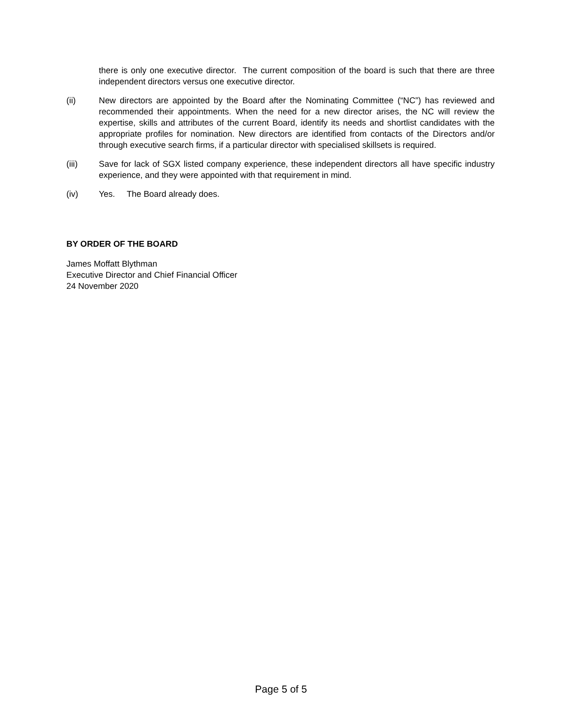there is only one executive director. The current composition of the board is such that there are three independent directors versus one executive director.
(ii) New directors are appointed by the Board after the Nominating Committee (“NC”) has reviewed and recommended their appointments. When the need for a new director arises, the NC will review the expertise, skills and attributes of the current Board, identify its needs and shortlist candidates with the appropriate profiles for nomination. New directors are identified from contacts of the Directors and/or through executive search firms, if a particular director with specialised skillsets is required.
(iii) Save for lack of SGX listed company experience, these independent directors all have specific industry experience, and they were appointed with that requirement in mind.
(iv) Yes. The Board already does.
BY ORDER OF THE BOARD
James Moffatt Blythman
Executive Director and Chief Financial Officer
24 November 2020
Page 5 of 5